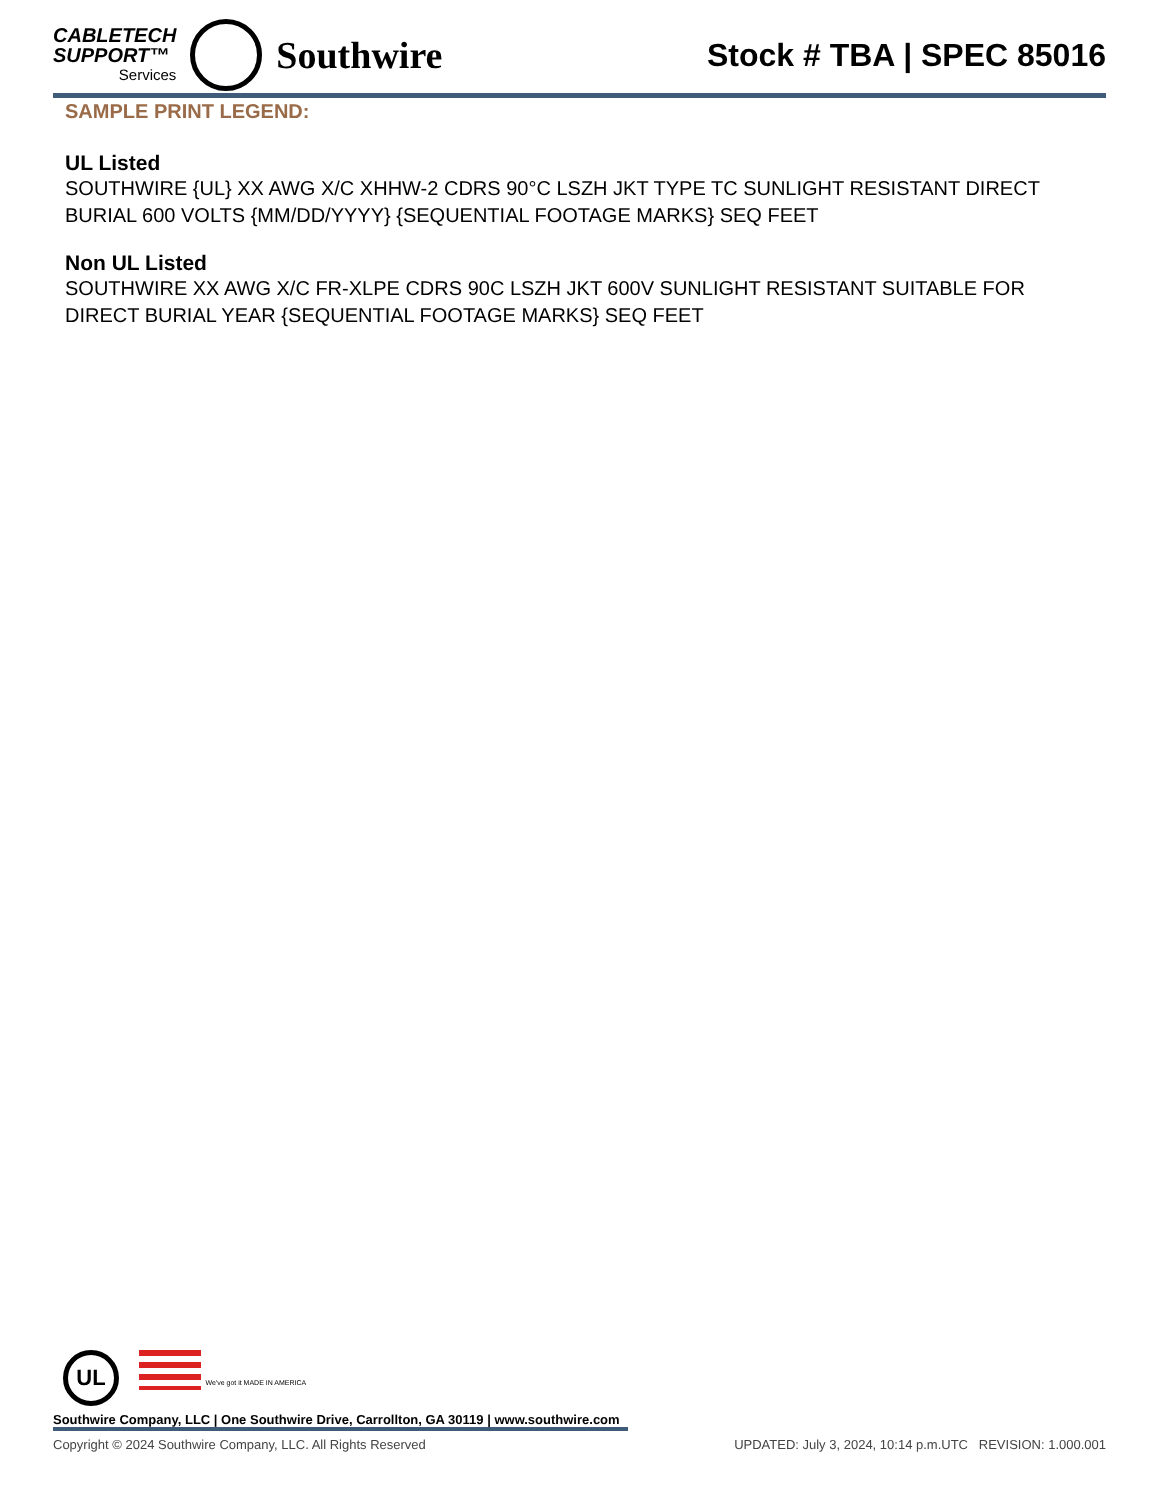CABLETECH
SUPPORT™
Services
Southwire
Stock # TBA | SPEC 85016
SAMPLE PRINT LEGEND:
UL Listed
SOUTHWIRE {UL} XX AWG X/C XHHW-2 CDRS 90°C LSZH JKT TYPE TC SUNLIGHT RESISTANT DIRECT BURIAL 600 VOLTS {MM/DD/YYYY} {SEQUENTIAL FOOTAGE MARKS} SEQ FEET
Non UL Listed
SOUTHWIRE XX AWG X/C FR-XLPE CDRS 90C LSZH JKT 600V SUNLIGHT RESISTANT SUITABLE FOR DIRECT BURIAL YEAR {SEQUENTIAL FOOTAGE MARKS} SEQ FEET
UL We've got it MADE IN AMERICA
Southwire Company, LLC | One Southwire Drive, Carrollton, GA 30119 | www.southwire.com
Copyright © 2024 Southwire Company, LLC. All Rights Reserved UPDATED: July 3, 2024, 10:14 p.m.UTC REVISION: 1.000.001